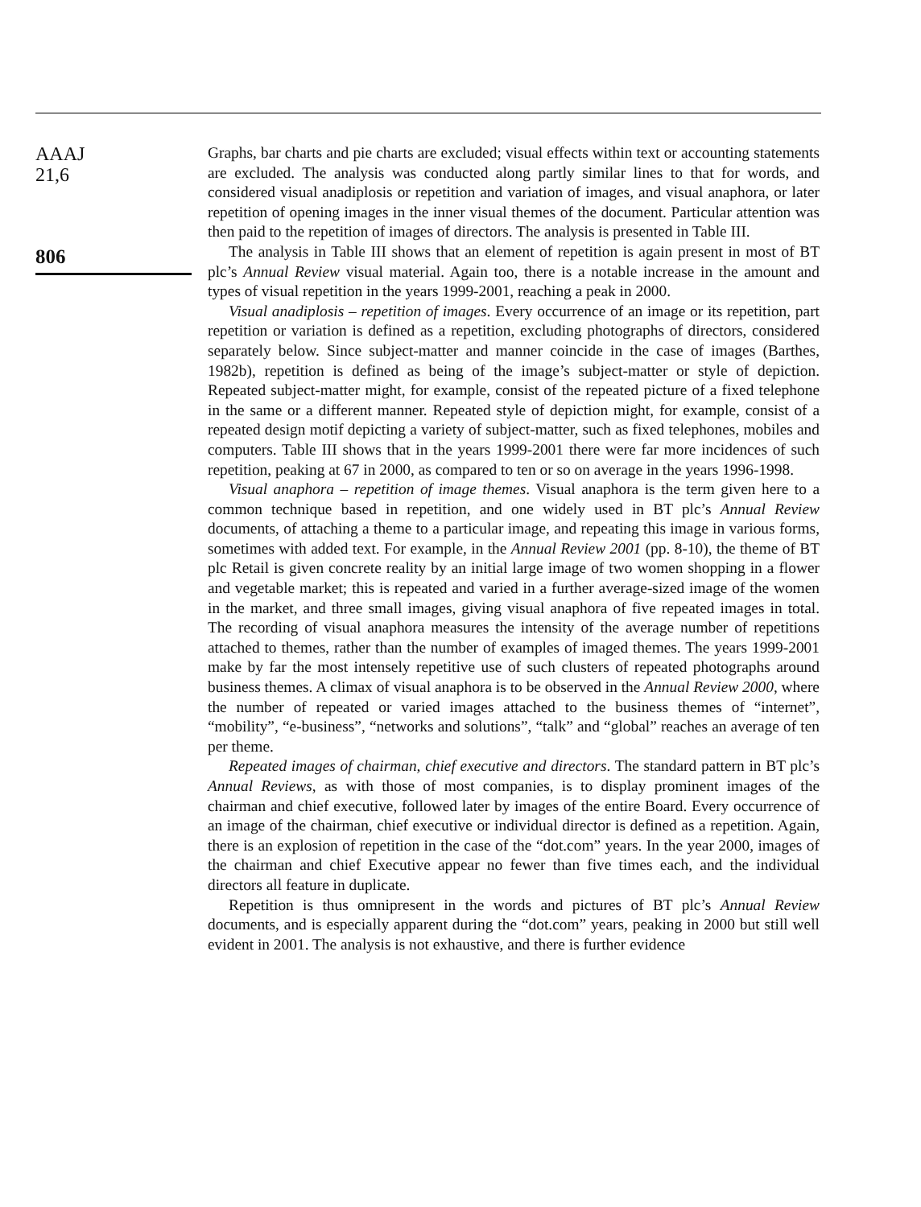AAAJ
21,6
806
Graphs, bar charts and pie charts are excluded; visual effects within text or accounting statements are excluded. The analysis was conducted along partly similar lines to that for words, and considered visual anadiplosis or repetition and variation of images, and visual anaphora, or later repetition of opening images in the inner visual themes of the document. Particular attention was then paid to the repetition of images of directors. The analysis is presented in Table III.
The analysis in Table III shows that an element of repetition is again present in most of BT plc’s Annual Review visual material. Again too, there is a notable increase in the amount and types of visual repetition in the years 1999-2001, reaching a peak in 2000.
Visual anadiplosis – repetition of images. Every occurrence of an image or its repetition, part repetition or variation is defined as a repetition, excluding photographs of directors, considered separately below. Since subject-matter and manner coincide in the case of images (Barthes, 1982b), repetition is defined as being of the image’s subject-matter or style of depiction. Repeated subject-matter might, for example, consist of the repeated picture of a fixed telephone in the same or a different manner. Repeated style of depiction might, for example, consist of a repeated design motif depicting a variety of subject-matter, such as fixed telephones, mobiles and computers. Table III shows that in the years 1999-2001 there were far more incidences of such repetition, peaking at 67 in 2000, as compared to ten or so on average in the years 1996-1998.
Visual anaphora – repetition of image themes. Visual anaphora is the term given here to a common technique based in repetition, and one widely used in BT plc’s Annual Review documents, of attaching a theme to a particular image, and repeating this image in various forms, sometimes with added text. For example, in the Annual Review 2001 (pp. 8-10), the theme of BT plc Retail is given concrete reality by an initial large image of two women shopping in a flower and vegetable market; this is repeated and varied in a further average-sized image of the women in the market, and three small images, giving visual anaphora of five repeated images in total. The recording of visual anaphora measures the intensity of the average number of repetitions attached to themes, rather than the number of examples of imaged themes. The years 1999-2001 make by far the most intensely repetitive use of such clusters of repeated photographs around business themes. A climax of visual anaphora is to be observed in the Annual Review 2000, where the number of repeated or varied images attached to the business themes of “internet”, “mobility”, “e-business”, “networks and solutions”, “talk” and “global” reaches an average of ten per theme.
Repeated images of chairman, chief executive and directors. The standard pattern in BT plc’s Annual Reviews, as with those of most companies, is to display prominent images of the chairman and chief executive, followed later by images of the entire Board. Every occurrence of an image of the chairman, chief executive or individual director is defined as a repetition. Again, there is an explosion of repetition in the case of the “dot.com” years. In the year 2000, images of the chairman and chief Executive appear no fewer than five times each, and the individual directors all feature in duplicate.
Repetition is thus omnipresent in the words and pictures of BT plc’s Annual Review documents, and is especially apparent during the “dot.com” years, peaking in 2000 but still well evident in 2001. The analysis is not exhaustive, and there is further evidence